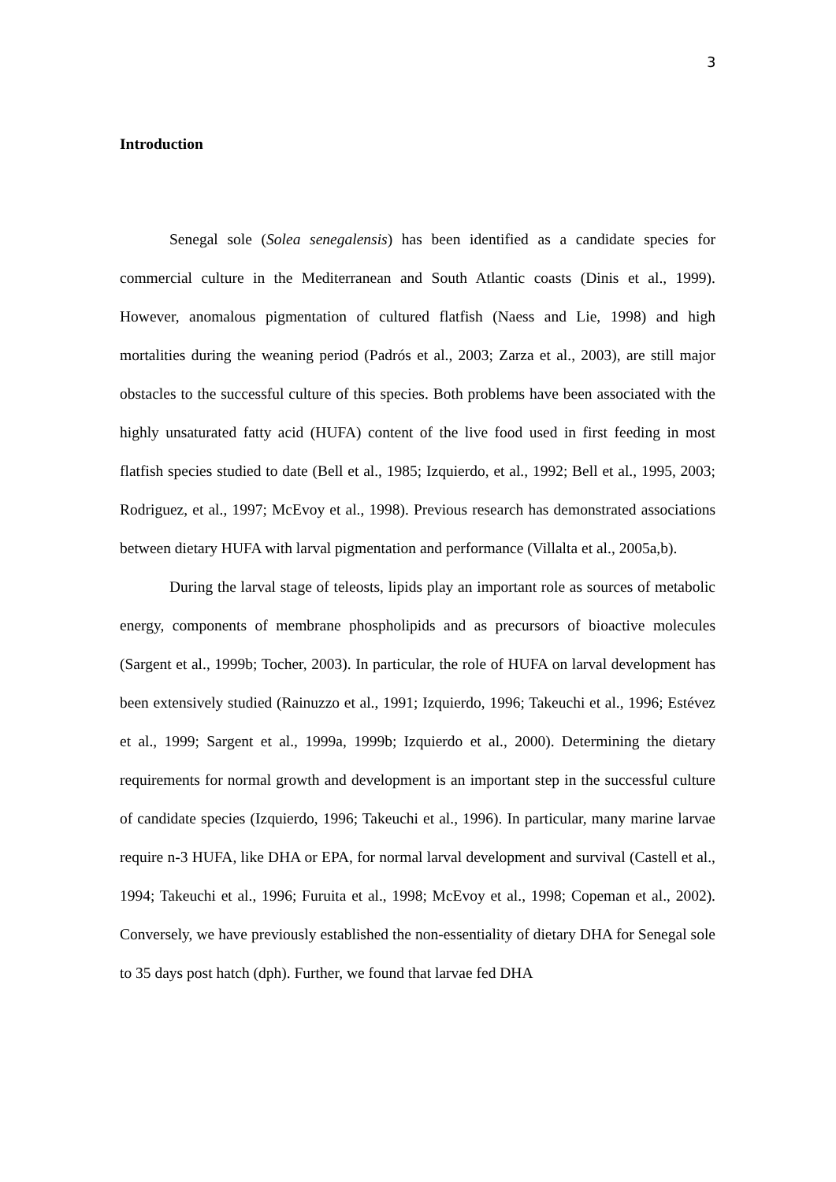3
Introduction
Senegal sole (Solea senegalensis) has been identified as a candidate species for commercial culture in the Mediterranean and South Atlantic coasts (Dinis et al., 1999). However, anomalous pigmentation of cultured flatfish (Naess and Lie, 1998) and high mortalities during the weaning period (Padrós et al., 2003; Zarza et al., 2003), are still major obstacles to the successful culture of this species. Both problems have been associated with the highly unsaturated fatty acid (HUFA) content of the live food used in first feeding in most flatfish species studied to date (Bell et al., 1985; Izquierdo, et al., 1992; Bell et al., 1995, 2003; Rodriguez, et al., 1997; McEvoy et al., 1998). Previous research has demonstrated associations between dietary HUFA with larval pigmentation and performance (Villalta et al., 2005a,b).
During the larval stage of teleosts, lipids play an important role as sources of metabolic energy, components of membrane phospholipids and as precursors of bioactive molecules (Sargent et al., 1999b; Tocher, 2003). In particular, the role of HUFA on larval development has been extensively studied (Rainuzzo et al., 1991; Izquierdo, 1996; Takeuchi et al., 1996; Estévez et al., 1999; Sargent et al., 1999a, 1999b; Izquierdo et al., 2000). Determining the dietary requirements for normal growth and development is an important step in the successful culture of candidate species (Izquierdo, 1996; Takeuchi et al., 1996). In particular, many marine larvae require n-3 HUFA, like DHA or EPA, for normal larval development and survival (Castell et al., 1994; Takeuchi et al., 1996; Furuita et al., 1998; McEvoy et al., 1998; Copeman et al., 2002). Conversely, we have previously established the non-essentiality of dietary DHA for Senegal sole to 35 days post hatch (dph). Further, we found that larvae fed DHA